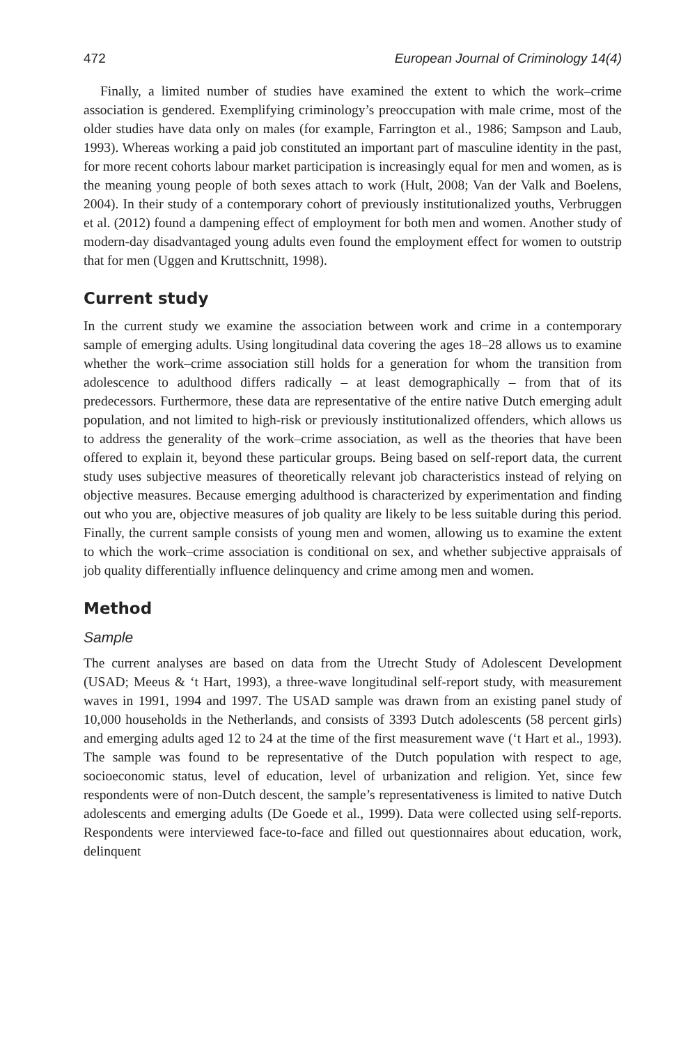472 European Journal of Criminology 14(4)
Finally, a limited number of studies have examined the extent to which the work–crime association is gendered. Exemplifying criminology’s preoccupation with male crime, most of the older studies have data only on males (for example, Farrington et al., 1986; Sampson and Laub, 1993). Whereas working a paid job constituted an important part of masculine identity in the past, for more recent cohorts labour market participation is increasingly equal for men and women, as is the meaning young people of both sexes attach to work (Hult, 2008; Van der Valk and Boelens, 2004). In their study of a contemporary cohort of previously institutionalized youths, Verbruggen et al. (2012) found a dampening effect of employment for both men and women. Another study of modern-day disadvantaged young adults even found the employment effect for women to outstrip that for men (Uggen and Kruttschnitt, 1998).
Current study
In the current study we examine the association between work and crime in a contemporary sample of emerging adults. Using longitudinal data covering the ages 18–28 allows us to examine whether the work–crime association still holds for a generation for whom the transition from adolescence to adulthood differs radically – at least demographically – from that of its predecessors. Furthermore, these data are representative of the entire native Dutch emerging adult population, and not limited to high-risk or previously institutionalized offenders, which allows us to address the generality of the work–crime association, as well as the theories that have been offered to explain it, beyond these particular groups. Being based on self-report data, the current study uses subjective measures of theoretically relevant job characteristics instead of relying on objective measures. Because emerging adulthood is characterized by experimentation and finding out who you are, objective measures of job quality are likely to be less suitable during this period. Finally, the current sample consists of young men and women, allowing us to examine the extent to which the work–crime association is conditional on sex, and whether subjective appraisals of job quality differentially influence delinquency and crime among men and women.
Method
Sample
The current analyses are based on data from the Utrecht Study of Adolescent Development (USAD; Meeus & ‘t Hart, 1993), a three-wave longitudinal self-report study, with measurement waves in 1991, 1994 and 1997. The USAD sample was drawn from an existing panel study of 10,000 households in the Netherlands, and consists of 3393 Dutch adolescents (58 percent girls) and emerging adults aged 12 to 24 at the time of the first measurement wave (‘t Hart et al., 1993). The sample was found to be representative of the Dutch population with respect to age, socioeconomic status, level of education, level of urbanization and religion. Yet, since few respondents were of non-Dutch descent, the sample’s representativeness is limited to native Dutch adolescents and emerging adults (De Goede et al., 1999). Data were collected using self-reports. Respondents were interviewed face-to-face and filled out questionnaires about education, work, delinquent